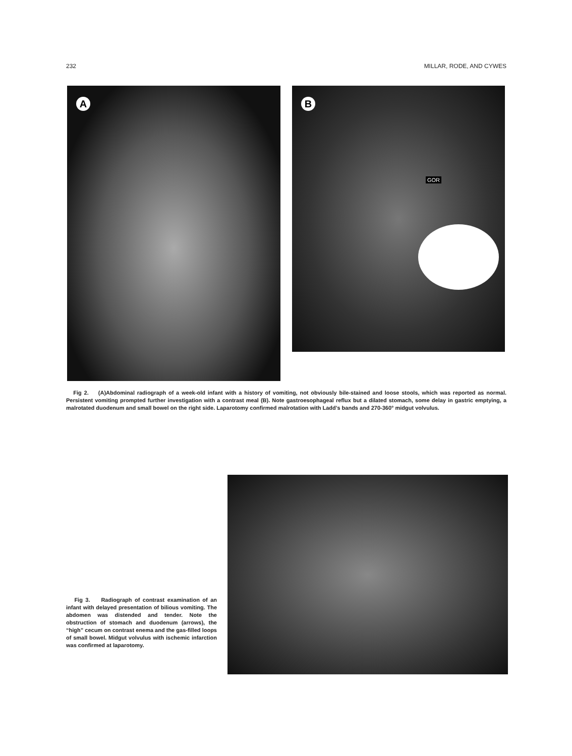232 MILLAR, RODE, AND CYWES
A
B
GOR
Fig 2. (A)Abdominal radiograph of a week-old infant with a history of vomiting, not obviously bile-stained and loose stools, which was reported as normal. Persistent vomiting prompted further investigation with a contrast meal (B). Note gastroesophageal reflux but a dilated stomach, some delay in gastric emptying, a malrotated duodenum and small bowel on the right side. Laparotomy confirmed malrotation with Ladd’s bands and 270-360° midgut volvulus.
Fig 3. Radiograph of contrast examination of an infant with delayed presentation of bilious vomiting. The abdomen was distended and tender. Note the obstruction of stomach and duodenum (arrows), the “high” cecum on contrast enema and the gas-filled loops of small bowel. Midgut volvulus with ischemic infarction was confirmed at laparotomy.